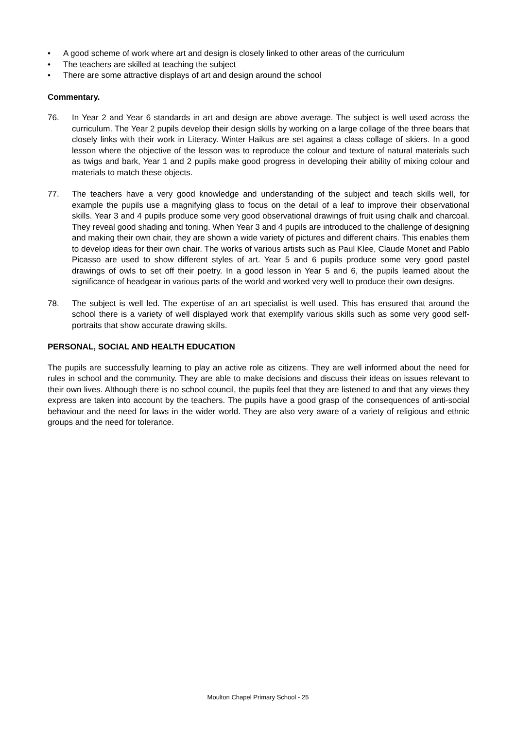• A good scheme of work where art and design is closely linked to other areas of the curriculum
• The teachers are skilled at teaching the subject
• There are some attractive displays of art and design around the school
Commentary.
76. In Year 2 and Year 6 standards in art and design are above average. The subject is well used across the curriculum. The Year 2 pupils develop their design skills by working on a large collage of the three bears that closely links with their work in Literacy. Winter Haikus are set against a class collage of skiers. In a good lesson where the objective of the lesson was to reproduce the colour and texture of natural materials such as twigs and bark, Year 1 and 2 pupils make good progress in developing their ability of mixing colour and materials to match these objects.
77. The teachers have a very good knowledge and understanding of the subject and teach skills well, for example the pupils use a magnifying glass to focus on the detail of a leaf to improve their observational skills. Year 3 and 4 pupils produce some very good observational drawings of fruit using chalk and charcoal. They reveal good shading and toning. When Year 3 and 4 pupils are introduced to the challenge of designing and making their own chair, they are shown a wide variety of pictures and different chairs. This enables them to develop ideas for their own chair. The works of various artists such as Paul Klee, Claude Monet and Pablo Picasso are used to show different styles of art. Year 5 and 6 pupils produce some very good pastel drawings of owls to set off their poetry. In a good lesson in Year 5 and 6, the pupils learned about the significance of headgear in various parts of the world and worked very well to produce their own designs.
78. The subject is well led. The expertise of an art specialist is well used. This has ensured that around the school there is a variety of well displayed work that exemplify various skills such as some very good self-portraits that show accurate drawing skills.
PERSONAL, SOCIAL AND HEALTH EDUCATION
The pupils are successfully learning to play an active role as citizens. They are well informed about the need for rules in school and the community. They are able to make decisions and discuss their ideas on issues relevant to their own lives. Although there is no school council, the pupils feel that they are listened to and that any views they express are taken into account by the teachers. The pupils have a good grasp of the consequences of anti-social behaviour and the need for laws in the wider world. They are also very aware of a variety of religious and ethnic groups and the need for tolerance.
Moulton Chapel Primary School - 25